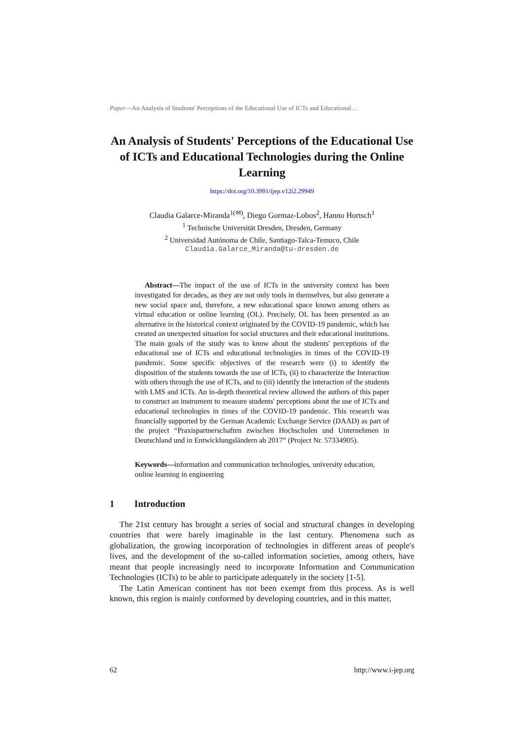Paper—An Analysis of Students' Perceptions of the Educational Use of ICTs and Educational…
An Analysis of Students' Perceptions of the Educational Use of ICTs and Educational Technologies during the Online Learning
https://doi.org/10.3991/ijep.v12i2.29949
Claudia Galarce-Miranda<sup>1(✉)</sup>, Diego Gormaz-Lobos<sup>2</sup>, Hanno Hortsch<sup>1</sup>
<sup>1</sup> Technische Universität Dresden, Dresden, Germany
<sup>2</sup> Universidad Autónoma de Chile, Santiago-Talca-Temuco, Chile
Claudia.Galarce_Miranda@tu-dresden.de
Abstract—The impact of the use of ICTs in the university context has been investigated for decades, as they are not only tools in themselves, but also generate a new social space and, therefore, a new educational space known among others as virtual education or online learning (OL). Precisely, OL has been presented as an alternative in the historical context originated by the COVID-19 pandemic, which has created an unexpected situation for social structures and their educational institutions. The main goals of the study was to know about the students' perceptions of the educational use of ICTs and educational technologies in times of the COVID-19 pandemic. Some specific objectives of the research were (i) to identify the disposition of the students towards the use of ICTs, (ii) to characterize the Interaction with others through the use of ICTs, and to (iii) identify the interaction of the students with LMS and ICTs. An in-depth theoretical review allowed the authors of this paper to construct an instrument to measure students' perceptions about the use of ICTs and educational technologies in times of the COVID-19 pandemic. This research was financially supported by the German Academic Exchange Service (DAAD) as part of the project “Praxispartnerschaften zwischen Hochschulen und Unternehmen in Deutschland und in Entwicklungsländern ab 2017” (Project Nr. 57334905).
Keywords—information and communication technologies, university education, online learning in engineering
1 Introduction
The 21st century has brought a series of social and structural changes in developing countries that were barely imaginable in the last century. Phenomena such as globalization, the growing incorporation of technologies in different areas of people's lives, and the development of the so-called information societies, among others, have meant that people increasingly need to incorporate Information and Communication Technologies (ICTs) to be able to participate adequately in the society [1-5].
The Latin American continent has not been exempt from this process. As is well known, this region is mainly conformed by developing countries, and in this matter,
62 http://www.i-jep.org